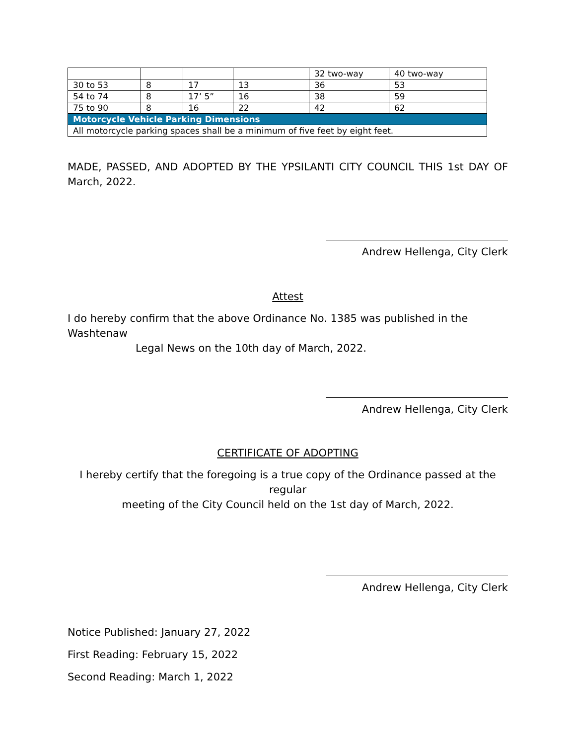| | | | | 32 two-way | 40 two-way |
| 30 to 53 | 8 | 17 | 13 | 36 | 53 |
| 54 to 74 | 8 | 17’ 5” | 16 | 38 | 59 |
| 75 to 90 | 8 | 16 | 22 | 42 | 62 |
| Motorcycle Vehicle Parking Dimensions | | | | | |
| All motorcycle parking spaces shall be a minimum of five feet by eight feet. | | | | | |
MADE, PASSED, AND ADOPTED BY THE YPSILANTI CITY COUNCIL THIS 1st DAY OF March, 2022.
Andrew Hellenga, City Clerk
Attest
I do hereby confirm that the above Ordinance No. 1385 was published in the Washtenaw
Legal News on the 10th day of March, 2022.
Andrew Hellenga, City Clerk
CERTIFICATE OF ADOPTING
I hereby certify that the foregoing is a true copy of the Ordinance passed at the regular
meeting of the City Council held on the 1st day of March, 2022.
Andrew Hellenga, City Clerk
Notice Published: January 27, 2022
First Reading: February 15, 2022
Second Reading: March 1, 2022